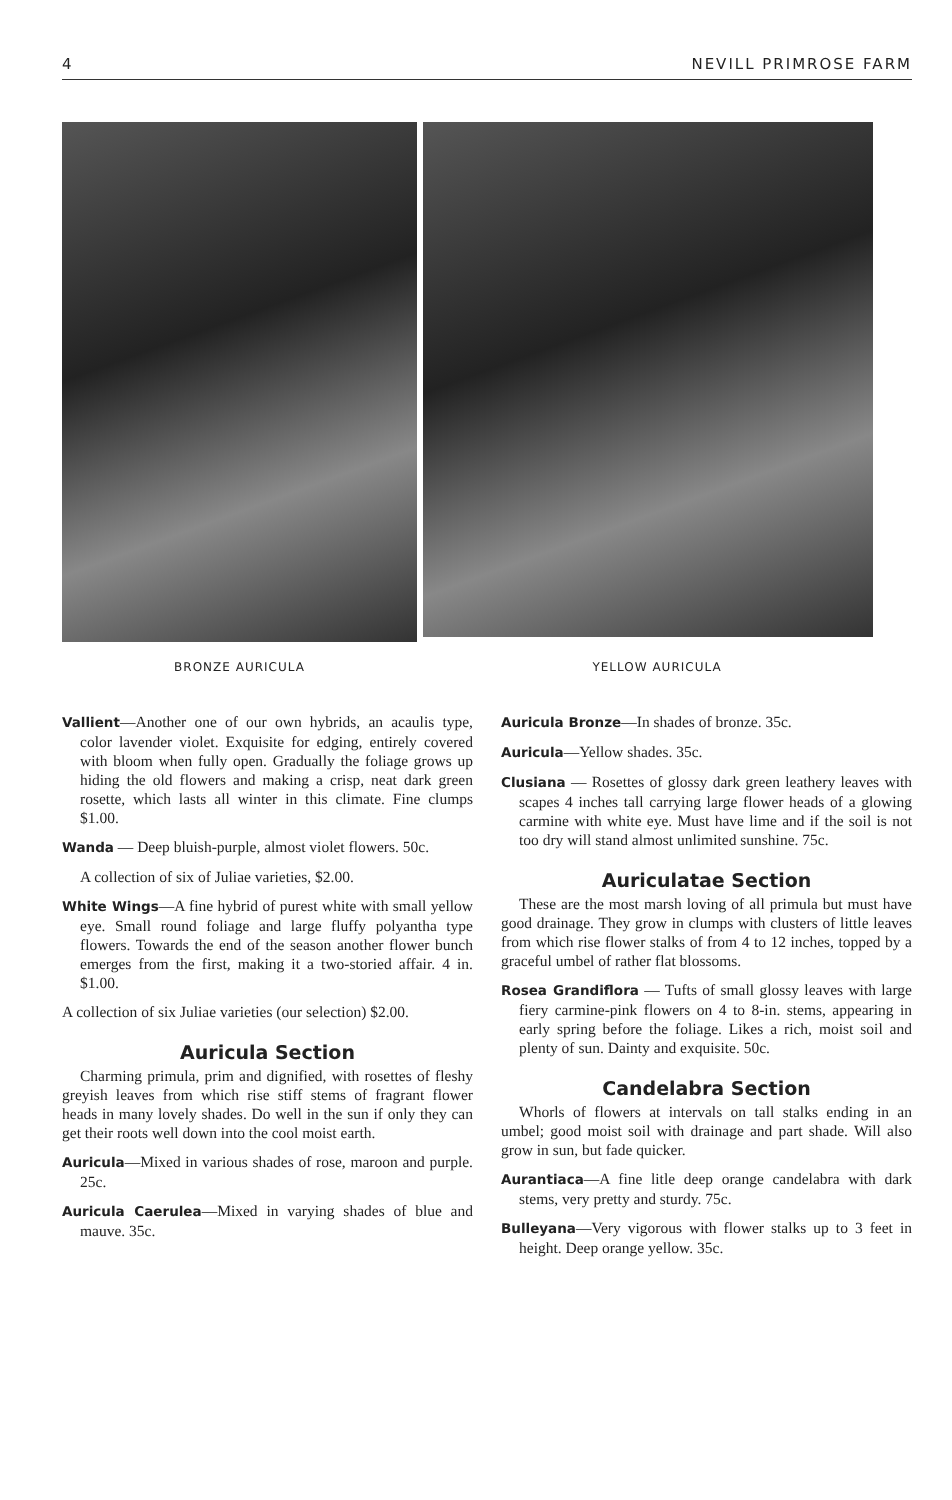4 NEVILL PRIMROSE FARM
BRONZE AURICULA YELLOW AURICULA
Vallient—Another one of our own hybrids, an acaulis type, color lavender violet. Exquisite for edging, entirely covered with bloom when fully open. Gradually the foliage grows up hiding the old flowers and making a crisp, neat dark green rosette, which lasts all winter in this climate. Fine clumps $1.00.
Wanda — Deep bluish-purple, almost violet flowers. 50c.
A collection of six of Juliae varieties, $2.00.
White Wings—A fine hybrid of purest white with small yellow eye. Small round foliage and large fluffy polyantha type flowers. Towards the end of the season another flower bunch emerges from the first, making it a two-storied affair. 4 in. $1.00.
A collection of six Juliae varieties (our selection) $2.00.
Auricula Section
Charming primula, prim and dignified, with rosettes of fleshy greyish leaves from which rise stiff stems of fragrant flower heads in many lovely shades. Do well in the sun if only they can get their roots well down into the cool moist earth.
Auricula—Mixed in various shades of rose, maroon and purple. 25c.
Auricula Caerulea—Mixed in varying shades of blue and mauve. 35c.
Auricula Bronze—In shades of bronze. 35c.
Auricula—Yellow shades. 35c.
Clusiana — Rosettes of glossy dark green leathery leaves with scapes 4 inches tall carrying large flower heads of a glowing carmine with white eye. Must have lime and if the soil is not too dry will stand almost unlimited sunshine. 75c.
Auriculatae Section
These are the most marsh loving of all primula but must have good drainage. They grow in clumps with clusters of little leaves from which rise flower stalks of from 4 to 12 inches, topped by a graceful umbel of rather flat blossoms.
Rosea Grandiflora — Tufts of small glossy leaves with large fiery carmine-pink flowers on 4 to 8-in. stems, appearing in early spring before the foliage. Likes a rich, moist soil and plenty of sun. Dainty and exquisite. 50c.
Candelabra Section
Whorls of flowers at intervals on tall stalks ending in an umbel; good moist soil with drainage and part shade. Will also grow in sun, but fade quicker.
Aurantiaca—A fine litle deep orange candelabra with dark stems, very pretty and sturdy. 75c.
Bulleyana—Very vigorous with flower stalks up to 3 feet in height. Deep orange yellow. 35c.